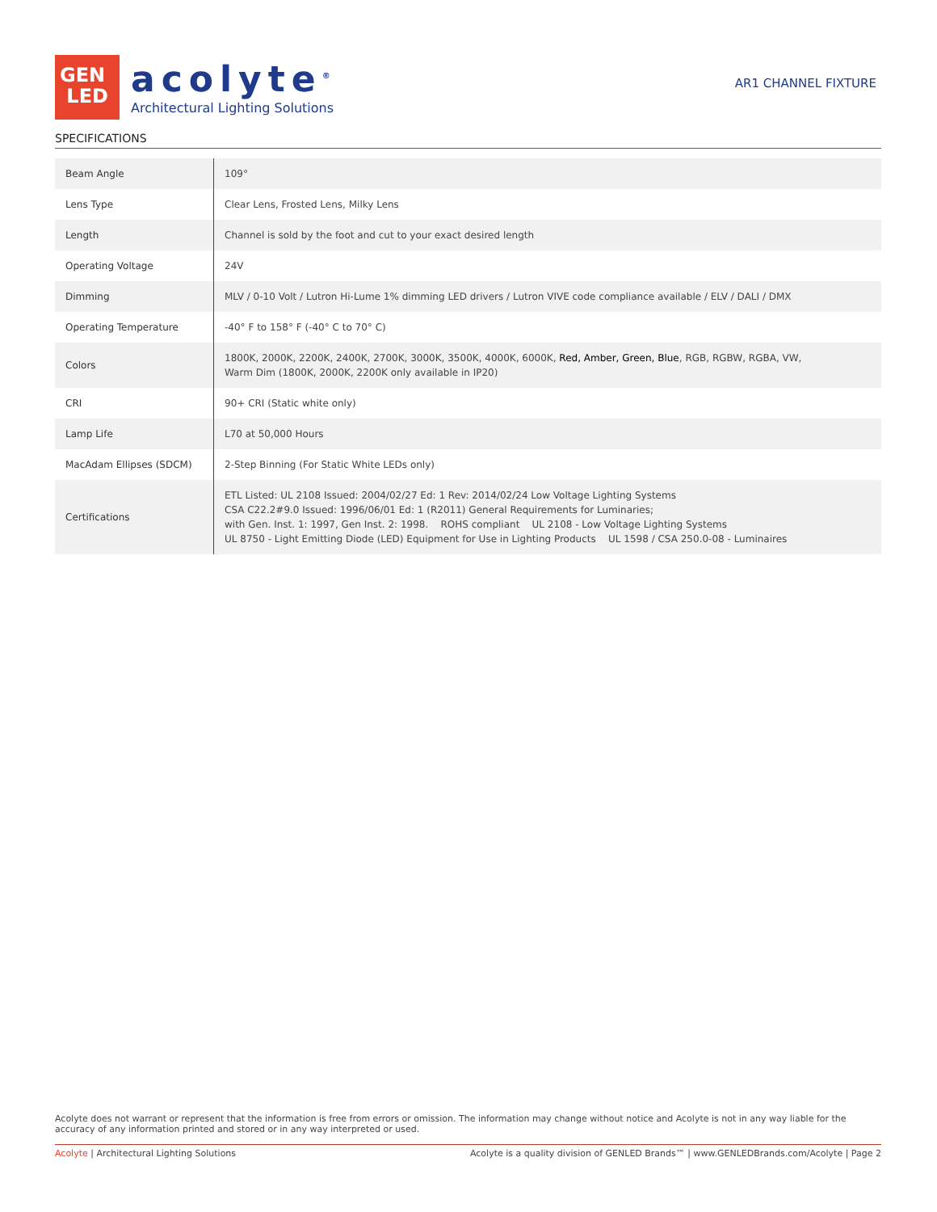GEN
LED
acolyte<sup>®</sup>
Architectural Lighting Solutions
AR1 CHANNEL FIXTURE
SPECIFICATIONS
| Beam Angle | 109° |
| Lens Type | Clear Lens, Frosted Lens, Milky Lens |
| Length | Channel is sold by the foot and cut to your exact desired length |
| Operating Voltage | 24V |
| Dimming | MLV / 0-10 Volt / Lutron Hi-Lume 1% dimming LED drivers / Lutron VIVE code compliance available / ELV / DALI / DMX |
| Operating Temperature | -40° F to 158° F (-40° C to 70° C) |
| Colors | 1800K, 2000K, 2200K, 2400K, 2700K, 3000K, 3500K, 4000K, 6000K, Red, Amber, Green, Blue , RGB, RGBW, RGBA, VW, Warm Dim (1800K, 2000K, 2200K only available in IP20) |
| CRI | 90+ CRI (Static white only) |
| Lamp Life | L70 at 50,000 Hours |
| MacAdam Ellipses (SDCM) | 2-Step Binning (For Static White LEDs only) |
| Certifications | ETL Listed: UL 2108 Issued: 2004/02/27 Ed: 1 Rev: 2014/02/24 Low Voltage Lighting Systems CSA C22.2#9.0 Issued: 1996/06/01 Ed: 1 (R2011) General Requirements for Luminaries; with Gen. Inst. 1: 1997, Gen Inst. 2: 1998. ROHS compliant UL 2108 - Low Voltage Lighting Systems UL 8750 - Light Emitting Diode (LED) Equipment for Use in Lighting Products UL 1598 / CSA 250.0-08 - Luminaires |
Acolyte does not warrant or represent that the information is free from errors or omission. The information may change without notice and Acolyte is not in any way liable for the accuracy of any information printed and stored or in any way interpreted or used.
Acolyte | Architectural Lighting Solutions Acolyte is a quality division of GENLED Brands™ | www.GENLEDBrands.com/Acolyte | Page 2